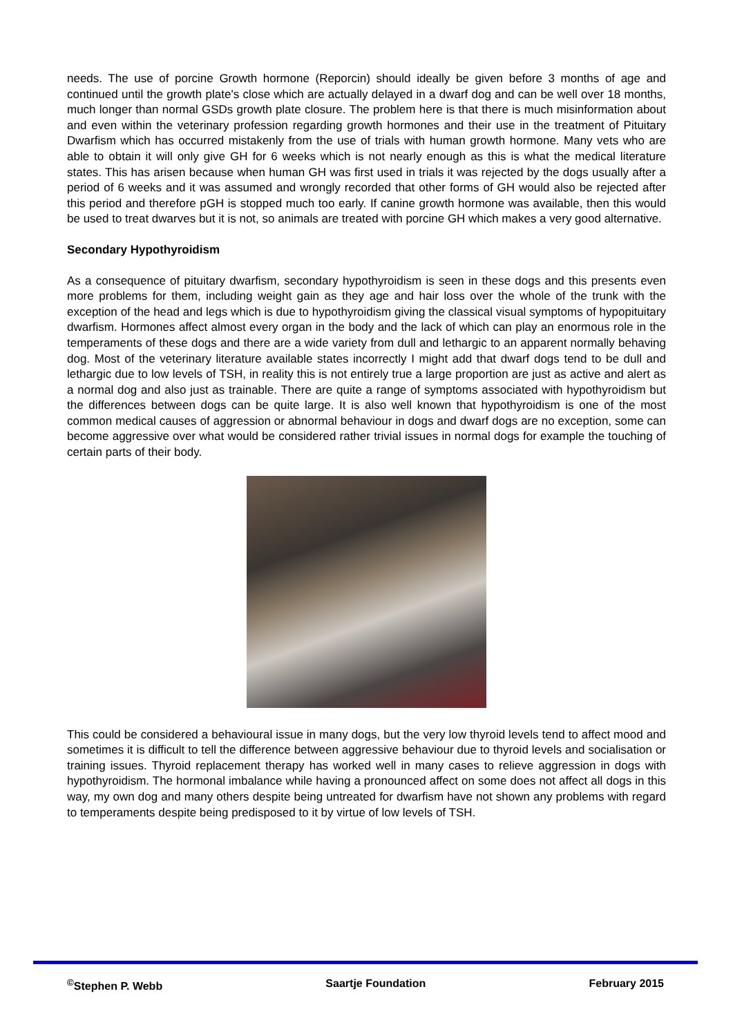needs. The use of porcine Growth hormone (Reporcin) should ideally be given before 3 months of age and continued until the growth plate's close which are actually delayed in a dwarf dog and can be well over 18 months, much longer than normal GSDs growth plate closure. The problem here is that there is much misinformation about and even within the veterinary profession regarding growth hormones and their use in the treatment of Pituitary Dwarfism which has occurred mistakenly from the use of trials with human growth hormone. Many vets who are able to obtain it will only give GH for 6 weeks which is not nearly enough as this is what the medical literature states. This has arisen because when human GH was first used in trials it was rejected by the dogs usually after a period of 6 weeks and it was assumed and wrongly recorded that other forms of GH would also be rejected after this period and therefore pGH is stopped much too early. If canine growth hormone was available, then this would be used to treat dwarves but it is not, so animals are treated with porcine GH which makes a very good alternative.
Secondary Hypothyroidism
As a consequence of pituitary dwarfism, secondary hypothyroidism is seen in these dogs and this presents even more problems for them, including weight gain as they age and hair loss over the whole of the trunk with the exception of the head and legs which is due to hypothyroidism giving the classical visual symptoms of hypopituitary dwarfism. Hormones affect almost every organ in the body and the lack of which can play an enormous role in the temperaments of these dogs and there are a wide variety from dull and lethargic to an apparent normally behaving dog. Most of the veterinary literature available states incorrectly I might add that dwarf dogs tend to be dull and lethargic due to low levels of TSH, in reality this is not entirely true a large proportion are just as active and alert as a normal dog and also just as trainable. There are quite a range of symptoms associated with hypothyroidism but the differences between dogs can be quite large. It is also well known that hypothyroidism is one of the most common medical causes of aggression or abnormal behaviour in dogs and dwarf dogs are no exception, some can become aggressive over what would be considered rather trivial issues in normal dogs for example the touching of certain parts of their body.
This could be considered a behavioural issue in many dogs, but the very low thyroid levels tend to affect mood and sometimes it is difficult to tell the difference between aggressive behaviour due to thyroid levels and socialisation or training issues. Thyroid replacement therapy has worked well in many cases to relieve aggression in dogs with hypothyroidism. The hormonal imbalance while having a pronounced affect on some does not affect all dogs in this way, my own dog and many others despite being untreated for dwarfism have not shown any problems with regard to temperaments despite being predisposed to it by virtue of low levels of TSH.
<sup>©</sup>Stephen P. Webb Saartje Foundation February 2015